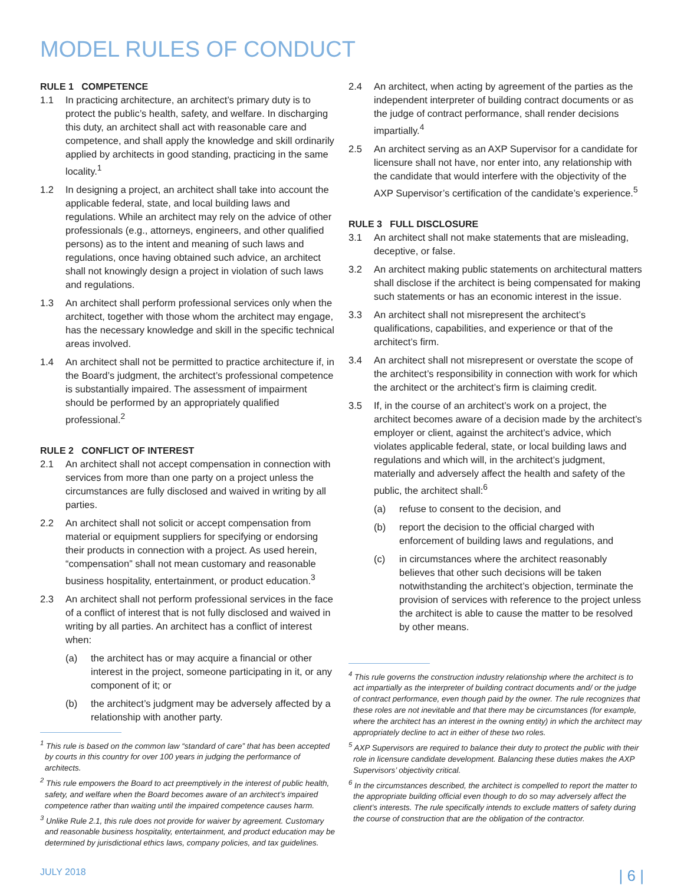MODEL RULES OF CONDUCT
RULE 1 COMPETENCE
1.1 In practicing architecture, an architect’s primary duty is to protect the public’s health, safety, and welfare. In discharging this duty, an architect shall act with reasonable care and competence, and shall apply the knowledge and skill ordinarily applied by architects in good standing, practicing in the same locality.<sup>1</sup>
1.2 In designing a project, an architect shall take into account the applicable federal, state, and local building laws and regulations. While an architect may rely on the advice of other professionals (e.g., attorneys, engineers, and other qualified persons) as to the intent and meaning of such laws and regulations, once having obtained such advice, an architect shall not knowingly design a project in violation of such laws and regulations.
1.3 An architect shall perform professional services only when the architect, together with those whom the architect may engage, has the necessary knowledge and skill in the specific technical areas involved.
1.4 An architect shall not be permitted to practice architecture if, in the Board’s judgment, the architect’s professional competence is substantially impaired. The assessment of impairment should be performed by an appropriately qualified professional.<sup>2</sup>
RULE 2 CONFLICT OF INTEREST
2.1 An architect shall not accept compensation in connection with services from more than one party on a project unless the circumstances are fully disclosed and waived in writing by all parties.
2.2 An architect shall not solicit or accept compensation from material or equipment suppliers for specifying or endorsing their products in connection with a project. As used herein, “compensation” shall not mean customary and reasonable business hospitality, entertainment, or product education.<sup>3</sup>
2.3 An architect shall not perform professional services in the face of a conflict of interest that is not fully disclosed and waived in writing by all parties. An architect has a conflict of interest when:
(a) the architect has or may acquire a financial or other interest in the project, someone participating in it, or any component of it; or
(b) the architect’s judgment may be adversely affected by a relationship with another party.
<sup>1</sup> This rule is based on the common law “standard of care” that has been accepted by courts in this country for over 100 years in judging the performance of architects.
<sup>2</sup> This rule empowers the Board to act preemptively in the interest of public health, safety, and welfare when the Board becomes aware of an architect’s impaired competence rather than waiting until the impaired competence causes harm.
<sup>3</sup> Unlike Rule 2.1, this rule does not provide for waiver by agreement. Customary and reasonable business hospitality, entertainment, and product education may be determined by jurisdictional ethics laws, company policies, and tax guidelines.
2.4 An architect, when acting by agreement of the parties as the independent interpreter of building contract documents or as the judge of contract performance, shall render decisions impartially.<sup>4</sup>
2.5 An architect serving as an AXP Supervisor for a candidate for licensure shall not have, nor enter into, any relationship with the candidate that would interfere with the objectivity of the AXP Supervisor’s certification of the candidate’s experience.<sup>5</sup>
RULE 3 FULL DISCLOSURE
3.1 An architect shall not make statements that are misleading, deceptive, or false.
3.2 An architect making public statements on architectural matters shall disclose if the architect is being compensated for making such statements or has an economic interest in the issue.
3.3 An architect shall not misrepresent the architect’s qualifications, capabilities, and experience or that of the architect’s firm.
3.4 An architect shall not misrepresent or overstate the scope of the architect’s responsibility in connection with work for which the architect or the architect’s firm is claiming credit.
3.5 If, in the course of an architect’s work on a project, the architect becomes aware of a decision made by the architect’s employer or client, against the architect’s advice, which violates applicable federal, state, or local building laws and regulations and which will, in the architect’s judgment, materially and adversely affect the health and safety of the public, the architect shall:<sup>6</sup>
(a) refuse to consent to the decision, and
(b) report the decision to the official charged with enforcement of building laws and regulations, and
(c) in circumstances where the architect reasonably believes that other such decisions will be taken notwithstanding the architect’s objection, terminate the provision of services with reference to the project unless the architect is able to cause the matter to be resolved by other means.
<sup>4</sup> This rule governs the construction industry relationship where the architect is to act impartially as the interpreter of building contract documents and/ or the judge of contract performance, even though paid by the owner. The rule recognizes that these roles are not inevitable and that there may be circumstances (for example, where the architect has an interest in the owning entity) in which the architect may appropriately decline to act in either of these two roles.
<sup>5</sup> AXP Supervisors are required to balance their duty to protect the public with their role in licensure candidate development. Balancing these duties makes the AXP Supervisors’ objectivity critical.
<sup>6</sup> In the circumstances described, the architect is compelled to report the matter to the appropriate building official even though to do so may adversely affect the client’s interests. The rule specifically intends to exclude matters of safety during the course of construction that are the obligation of the contractor.
JULY 2018 | 6 |